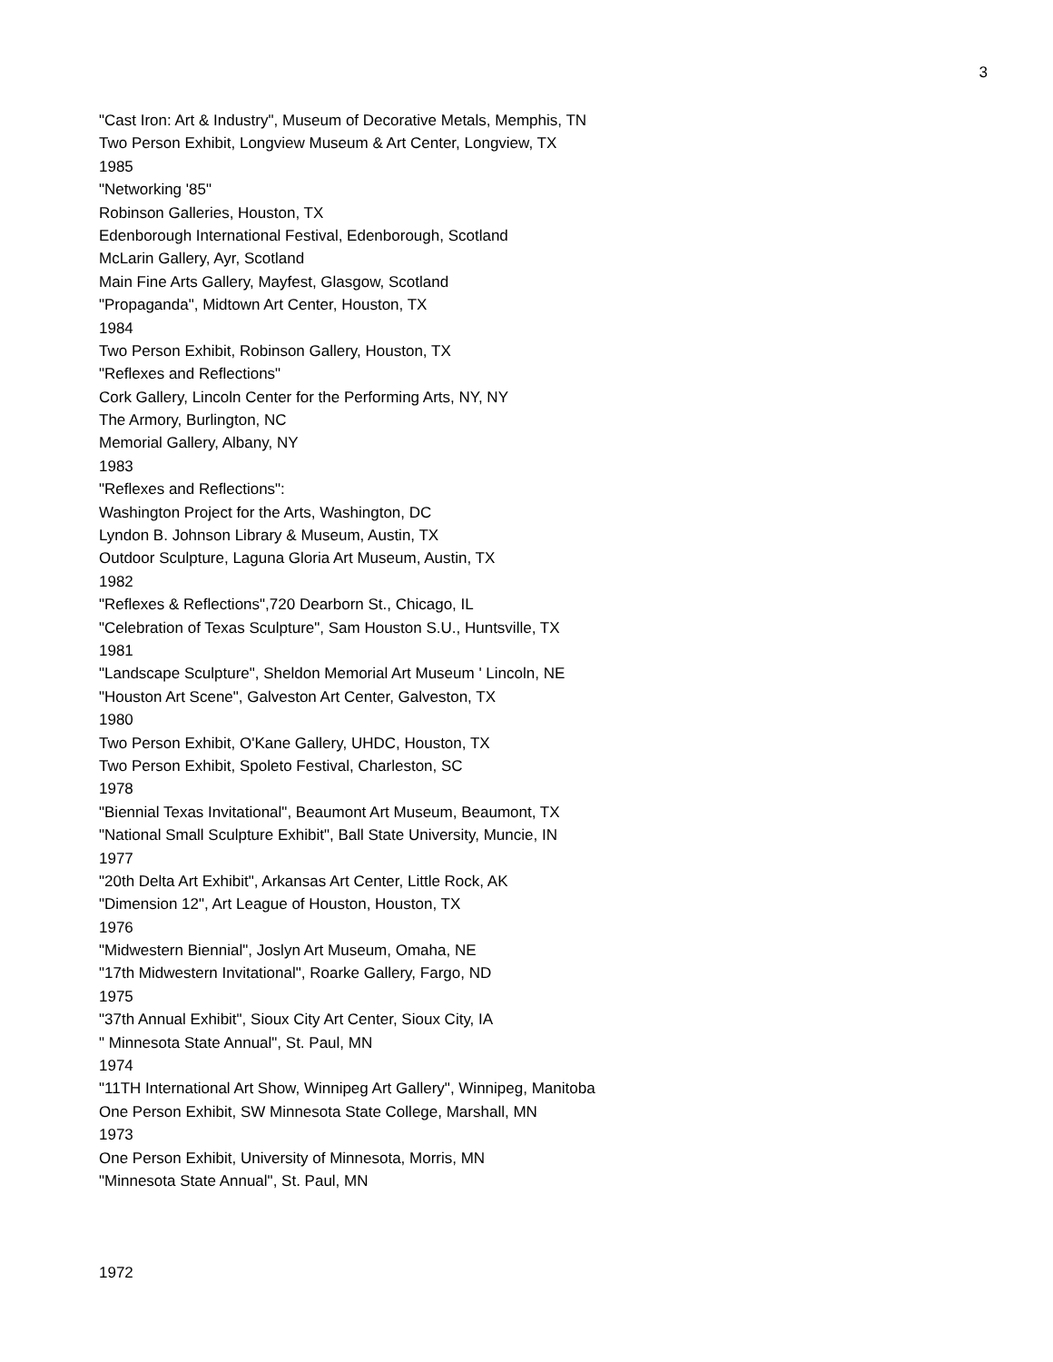3
"Cast Iron: Art & Industry", Museum of Decorative Metals, Memphis, TN
Two Person Exhibit, Longview Museum & Art Center, Longview, TX
1985
"Networking '85"
Robinson Galleries, Houston, TX
Edenborough International Festival, Edenborough, Scotland
McLarin Gallery, Ayr, Scotland
Main Fine Arts Gallery, Mayfest, Glasgow, Scotland
"Propaganda", Midtown Art Center, Houston, TX
1984
Two Person Exhibit, Robinson Gallery, Houston, TX
"Reflexes and Reflections"
Cork Gallery, Lincoln Center for the Performing Arts, NY, NY
The Armory, Burlington, NC
Memorial Gallery, Albany, NY
1983
"Reflexes and Reflections":
Washington Project for the Arts, Washington, DC
Lyndon B. Johnson Library & Museum, Austin, TX
Outdoor Sculpture, Laguna Gloria Art Museum, Austin, TX
1982
"Reflexes & Reflections",720 Dearborn St., Chicago, IL
"Celebration of Texas Sculpture", Sam Houston S.U., Huntsville, TX
1981
"Landscape Sculpture", Sheldon Memorial Art Museum ' Lincoln, NE
"Houston Art Scene", Galveston Art Center, Galveston, TX
1980
Two Person Exhibit, O'Kane Gallery, UHDC, Houston, TX
Two Person Exhibit, Spoleto Festival, Charleston, SC
1978
"Biennial Texas Invitational", Beaumont Art Museum, Beaumont, TX
"National Small Sculpture Exhibit", Ball State University, Muncie, IN
1977
"20th Delta Art Exhibit", Arkansas Art Center, Little Rock, AK
"Dimension 12", Art League of Houston, Houston, TX
1976
"Midwestern Biennial", Joslyn Art Museum, Omaha, NE
"17th Midwestern Invitational", Roarke Gallery, Fargo, ND
1975
"37th Annual Exhibit", Sioux City Art Center, Sioux City, IA
" Minnesota State Annual", St. Paul, MN
1974
"11TH International Art Show, Winnipeg Art Gallery", Winnipeg, Manitoba
One Person Exhibit, SW Minnesota State College, Marshall, MN
1973
One Person Exhibit, University of Minnesota, Morris, MN
"Minnesota State Annual", St. Paul, MN
1972